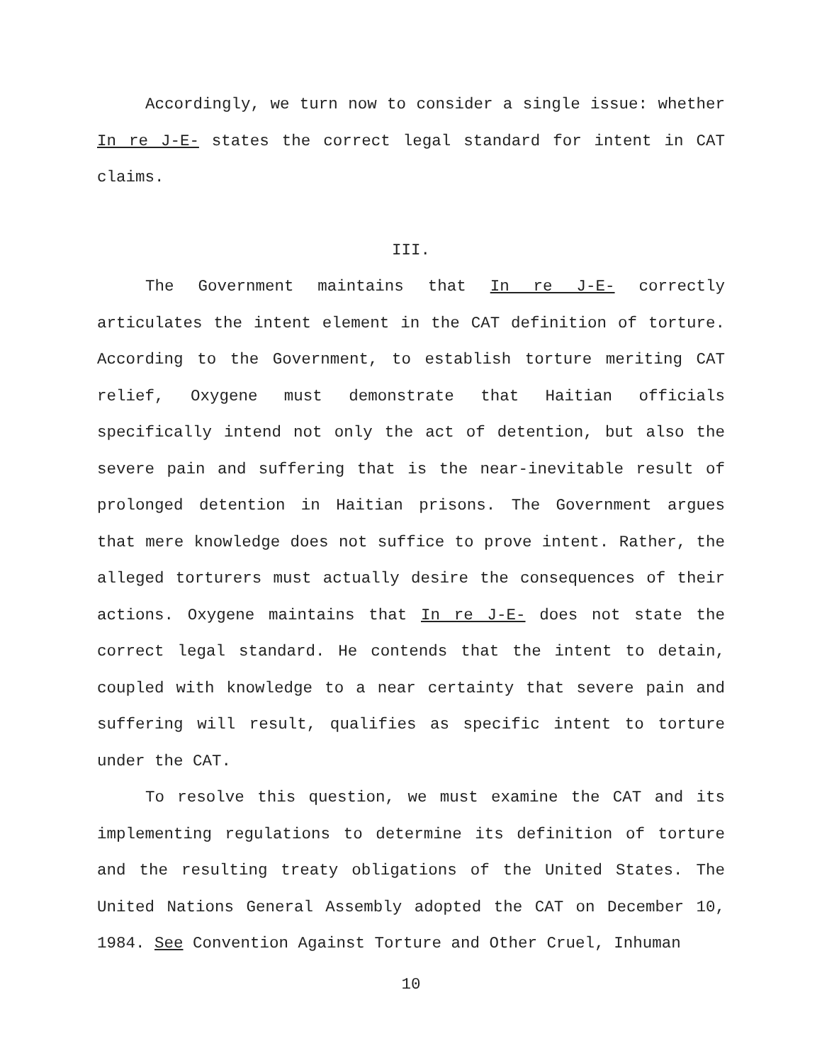Accordingly, we turn now to consider a single issue: whether In re J-E- states the correct legal standard for intent in CAT claims.
III.
The Government maintains that In re J-E- correctly articulates the intent element in the CAT definition of torture. According to the Government, to establish torture meriting CAT relief, Oxygene must demonstrate that Haitian officials specifically intend not only the act of detention, but also the severe pain and suffering that is the near-inevitable result of prolonged detention in Haitian prisons. The Government argues that mere knowledge does not suffice to prove intent. Rather, the alleged torturers must actually desire the consequences of their actions. Oxygene maintains that In re J-E- does not state the correct legal standard. He contends that the intent to detain, coupled with knowledge to a near certainty that severe pain and suffering will result, qualifies as specific intent to torture under the CAT.
To resolve this question, we must examine the CAT and its implementing regulations to determine its definition of torture and the resulting treaty obligations of the United States. The United Nations General Assembly adopted the CAT on December 10, 1984. See Convention Against Torture and Other Cruel, Inhuman
10